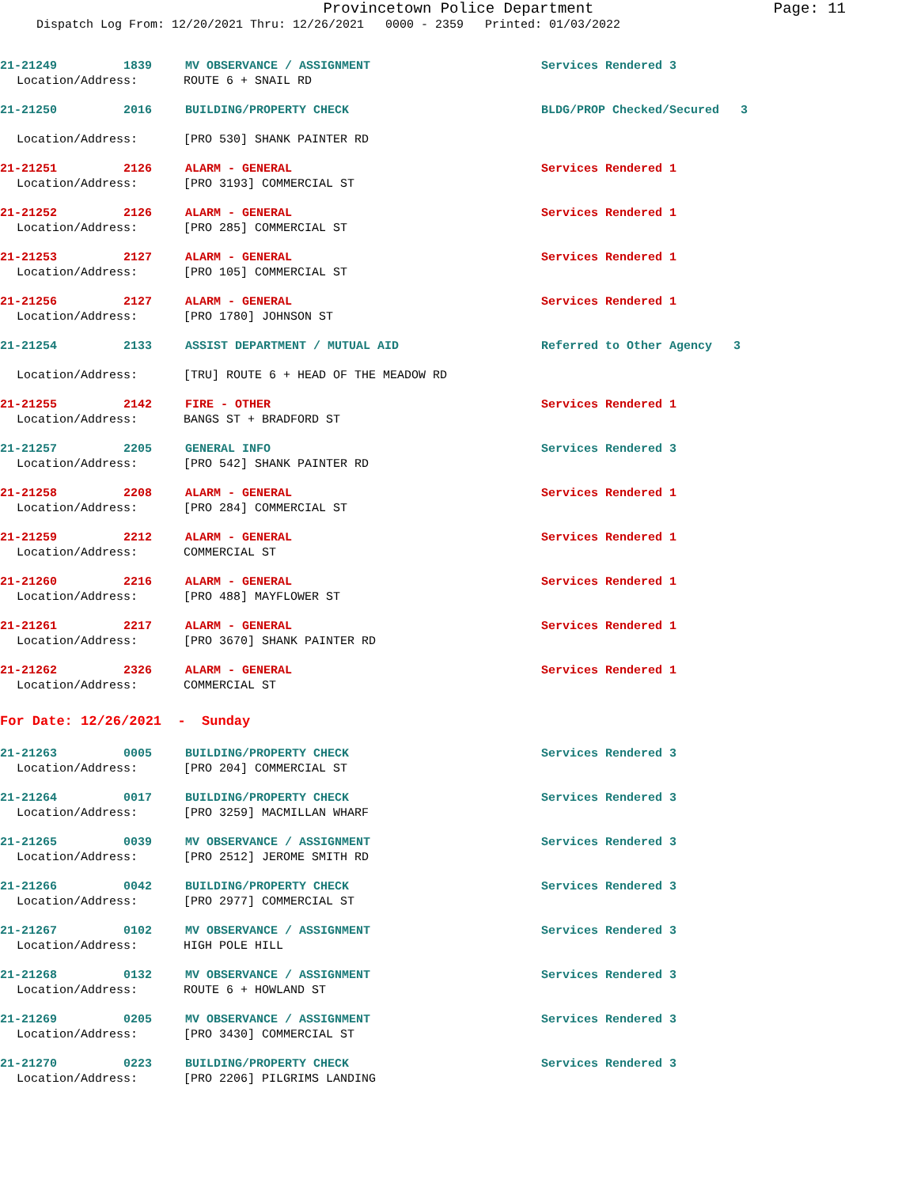Provincetown Police Department Page: 11
Dispatch Log From: 12/20/2021 Thru: 12/26/2021 0000 - 2359 Printed: 01/03/2022
21-21249 1839 MV OBSERVANCE / ASSIGNMENT Services Rendered 3
Location/Address: ROUTE 6 + SNAIL RD
21-21250 2016 BUILDING/PROPERTY CHECK BLDG/PROP Checked/Secured 3
Location/Address: [PRO 530] SHANK PAINTER RD
21-21251 2126 ALARM - GENERAL Services Rendered 1
Location/Address: [PRO 3193] COMMERCIAL ST
21-21252 2126 ALARM - GENERAL Services Rendered 1
Location/Address: [PRO 285] COMMERCIAL ST
21-21253 2127 ALARM - GENERAL Services Rendered 1
Location/Address: [PRO 105] COMMERCIAL ST
21-21256 2127 ALARM - GENERAL Services Rendered 1
Location/Address: [PRO 1780] JOHNSON ST
21-21254 2133 ASSIST DEPARTMENT / MUTUAL AID Referred to Other Agency 3
Location/Address: [TRU] ROUTE 6 + HEAD OF THE MEADOW RD
21-21255 2142 FIRE - OTHER Services Rendered 1
Location/Address: BANGS ST + BRADFORD ST
21-21257 2205 GENERAL INFO Services Rendered 3
Location/Address: [PRO 542] SHANK PAINTER RD
21-21258 2208 ALARM - GENERAL Services Rendered 1
Location/Address: [PRO 284] COMMERCIAL ST
21-21259 2212 ALARM - GENERAL Services Rendered 1
Location/Address: COMMERCIAL ST
21-21260 2216 ALARM - GENERAL Services Rendered 1
Location/Address: [PRO 488] MAYFLOWER ST
21-21261 2217 ALARM - GENERAL Services Rendered 1
Location/Address: [PRO 3670] SHANK PAINTER RD
21-21262 2326 ALARM - GENERAL Services Rendered 1
Location/Address: COMMERCIAL ST
For Date: 12/26/2021 - Sunday
21-21263 0005 BUILDING/PROPERTY CHECK Services Rendered 3
Location/Address: [PRO 204] COMMERCIAL ST
21-21264 0017 BUILDING/PROPERTY CHECK Services Rendered 3
Location/Address: [PRO 3259] MACMILLAN WHARF
21-21265 0039 MV OBSERVANCE / ASSIGNMENT Services Rendered 3
Location/Address: [PRO 2512] JEROME SMITH RD
21-21266 0042 BUILDING/PROPERTY CHECK Services Rendered 3
Location/Address: [PRO 2977] COMMERCIAL ST
21-21267 0102 MV OBSERVANCE / ASSIGNMENT Services Rendered 3
Location/Address: HIGH POLE HILL
21-21268 0132 MV OBSERVANCE / ASSIGNMENT Services Rendered 3
Location/Address: ROUTE 6 + HOWLAND ST
21-21269 0205 MV OBSERVANCE / ASSIGNMENT Services Rendered 3
Location/Address: [PRO 3430] COMMERCIAL ST
21-21270 0223 BUILDING/PROPERTY CHECK Services Rendered 3
Location/Address: [PRO 2206] PILGRIMS LANDING